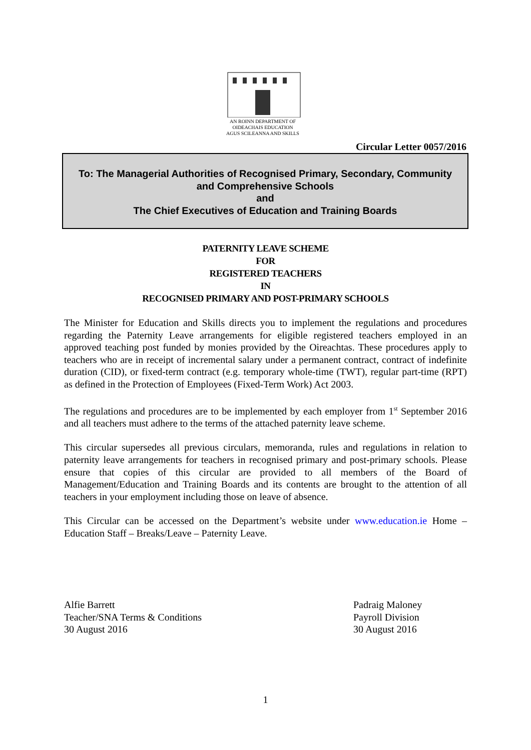AN ROINN DEPARTMENT OF
OIDEACHAIS EDUCATION
AGUS SCILEANNA AND SKILLS
Circular Letter 0057/2016
To: The Managerial Authorities of Recognised Primary, Secondary, Community
and Comprehensive Schools
and
The Chief Executives of Education and Training Boards
PATERNITY LEAVE SCHEME
FOR
REGISTERED TEACHERS
IN
RECOGNISED PRIMARY AND POST-PRIMARY SCHOOLS
The Minister for Education and Skills directs you to implement the regulations and procedures regarding the Paternity Leave arrangements for eligible registered teachers employed in an approved teaching post funded by monies provided by the Oireachtas. These procedures apply to teachers who are in receipt of incremental salary under a permanent contract, contract of indefinite duration (CID), or fixed-term contract (e.g. temporary whole-time (TWT), regular part-time (RPT) as defined in the Protection of Employees (Fixed-Term Work) Act 2003.
The regulations and procedures are to be implemented by each employer from 1<sup>st</sup> September 2016 and all teachers must adhere to the terms of the attached paternity leave scheme.
This circular supersedes all previous circulars, memoranda, rules and regulations in relation to paternity leave arrangements for teachers in recognised primary and post-primary schools. Please ensure that copies of this circular are provided to all members of the Board of Management/Education and Training Boards and its contents are brought to the attention of all teachers in your employment including those on leave of absence.
This Circular can be accessed on the Department’s website under www.education.ie Home – Education Staff – Breaks/Leave – Paternity Leave.
Alfie Barrett
Teacher/SNA Terms & Conditions
30 August 2016
Padraig Maloney
Payroll Division
30 August 2016
1